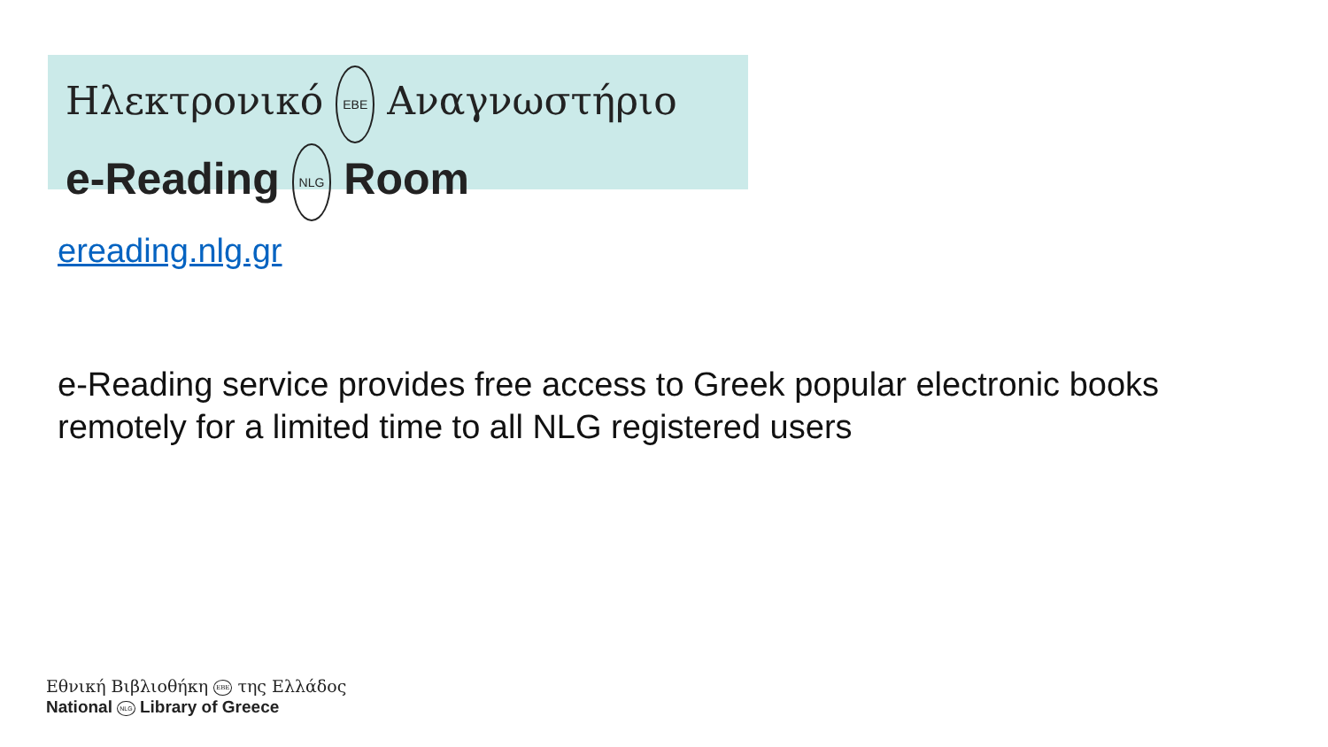Ηλεκτρονικό ΕΒΕ Αναγνωστήριο
e-Reading NLG Room
ereading.nlg.gr
e-Reading service provides free access to Greek popular electronic books remotely for a limited time to all NLG registered users
Εθνική Βιβλιοθήκη ΕΒΕ της Ελλάδος
National NLG Library of Greece